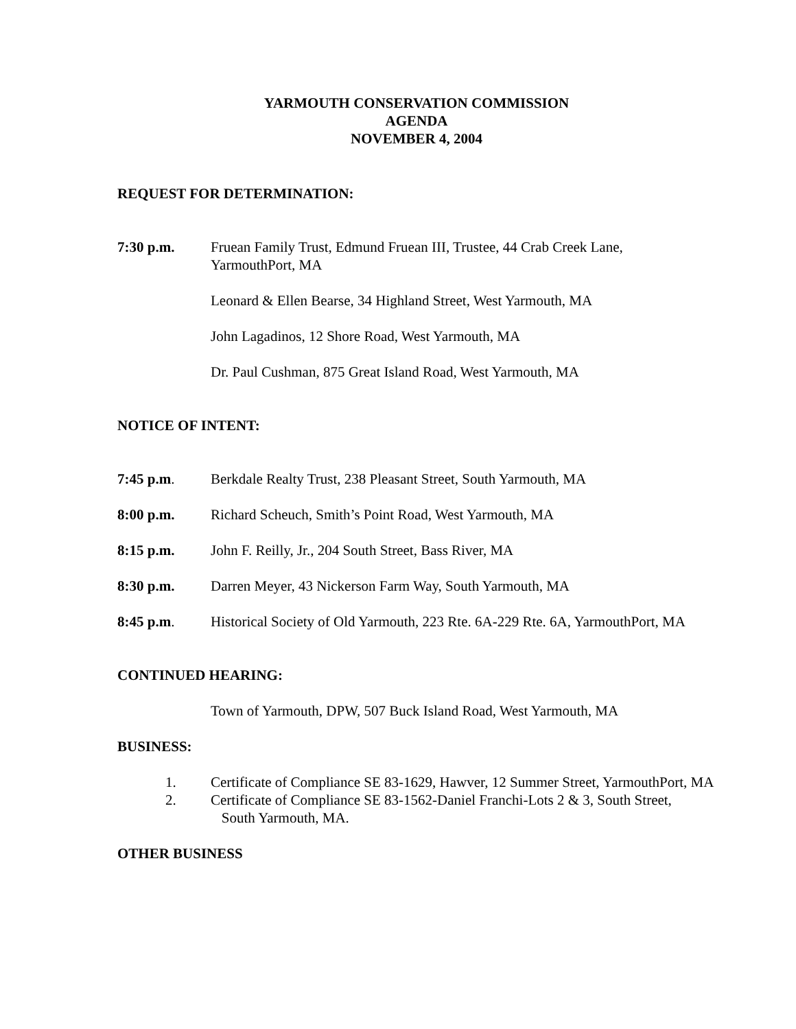YARMOUTH CONSERVATION COMMISSION
AGENDA
NOVEMBER 4, 2004
REQUEST FOR DETERMINATION:
7:30 p.m. Fruean Family Trust, Edmund Fruean III, Trustee, 44 Crab Creek Lane,
YarmouthPort, MA
Leonard & Ellen Bearse, 34 Highland Street, West Yarmouth, MA
John Lagadinos, 12 Shore Road, West Yarmouth, MA
Dr. Paul Cushman, 875 Great Island Road, West Yarmouth, MA
NOTICE OF INTENT:
7:45 p.m. Berkdale Realty Trust, 238 Pleasant Street, South Yarmouth, MA
8:00 p.m. Richard Scheuch, Smith’s Point Road, West Yarmouth, MA
8:15 p.m. John F. Reilly, Jr., 204 South Street, Bass River, MA
8:30 p.m. Darren Meyer, 43 Nickerson Farm Way, South Yarmouth, MA
8:45 p.m. Historical Society of Old Yarmouth, 223 Rte. 6A-229 Rte. 6A, YarmouthPort, MA
CONTINUED HEARING:
Town of Yarmouth, DPW, 507 Buck Island Road, West Yarmouth, MA
BUSINESS:
1. Certificate of Compliance SE 83-1629, Hawver, 12 Summer Street, YarmouthPort, MA
2. Certificate of Compliance SE 83-1562-Daniel Franchi-Lots 2 & 3, South Street,
South Yarmouth, MA.
OTHER BUSINESS